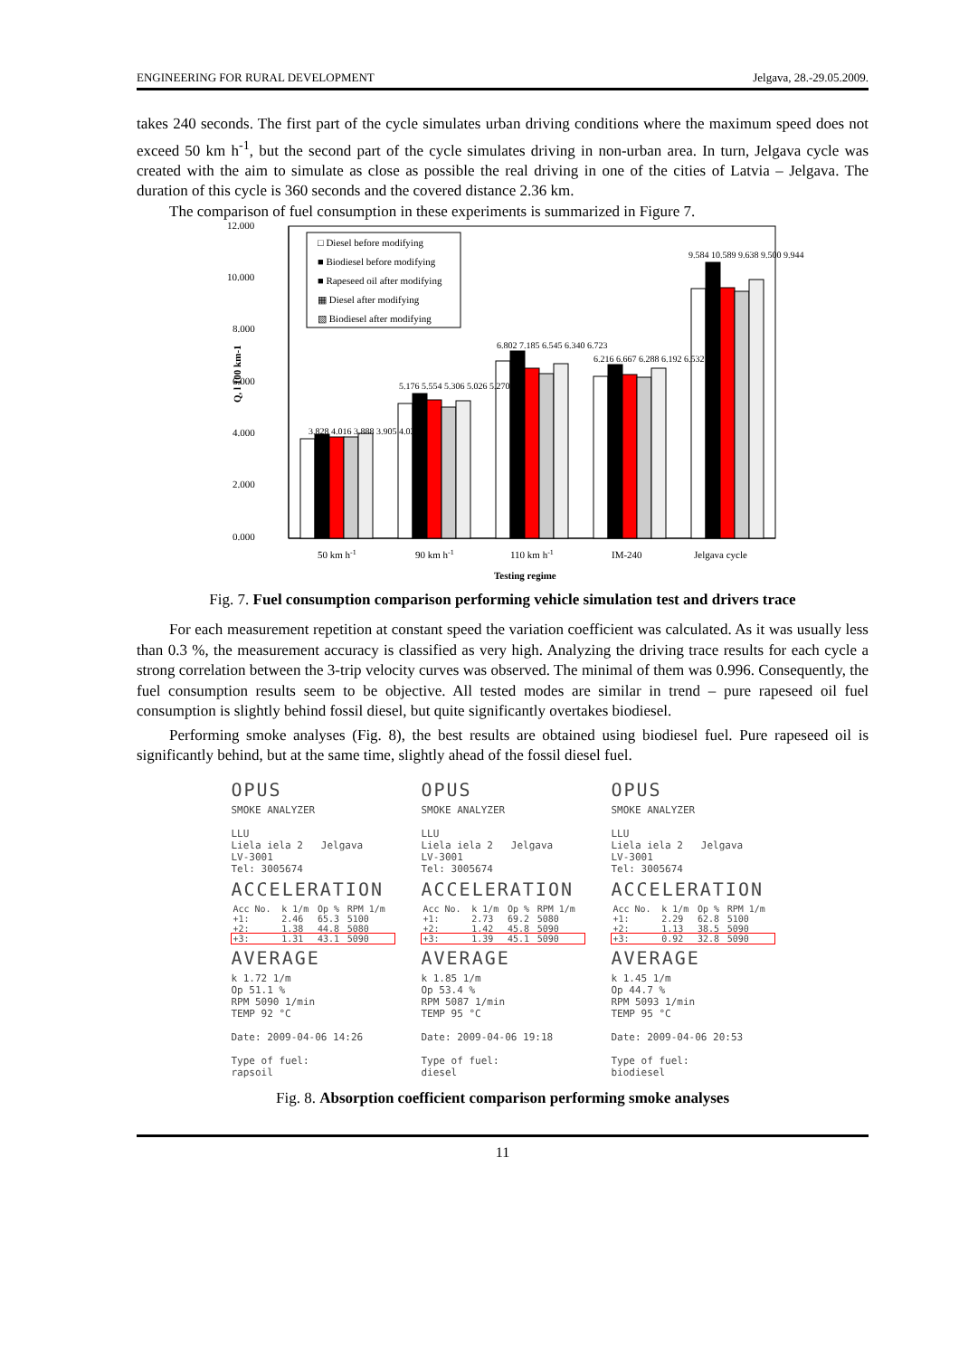ENGINEERING FOR RURAL DEVELOPMENT Jelgava, 28.-29.05.2009.
takes 240 seconds. The first part of the cycle simulates urban driving conditions where the maximum speed does not exceed 50 km h<sup>-1</sup>, but the second part of the cycle simulates driving in non-urban area. In turn, Jelgava cycle was created with the aim to simulate as close as possible the real driving in one of the cities of Latvia – Jelgava. The duration of this cycle is 360 seconds and the covered distance 2.36 km.
The comparison of fuel consumption in these experiments is summarized in Figure 7.
12.000
10.000
8.000
6.000
4.000
2.000
0.000
Q, l 100 km-1
□ Diesel before modifying
■ Biodiesel before modifying
■ Rapeseed oil after modifying
▦ Diesel after modifying
▧ Biodiesel after modifying
3.828 4.016 3.888 3.905 4.037
5.176 5.554 5.306 5.026 5.270
6.802 7.185 6.545 6.340 6.723
6.216 6.667 6.288 6.192 6.532
9.584 10.589 9.638 9.500 9.944
50 km h-1
90 km h-1
110 km h-1
IM-240
Jelgava cycle
Testing regime
Fig. 7. Fuel consumption comparison performing vehicle simulation test and drivers trace
For each measurement repetition at constant speed the variation coefficient was calculated. As it was usually less than 0.3 %, the measurement accuracy is classified as very high. Analyzing the driving trace results for each cycle a strong correlation between the 3-trip velocity curves was observed. The minimal of them was 0.996. Consequently, the fuel consumption results seem to be objective. All tested modes are similar in trend – pure rapeseed oil fuel consumption is slightly behind fossil diesel, but quite significantly overtakes biodiesel.
Performing smoke analyses (Fig. 8), the best results are obtained using biodiesel fuel. Pure rapeseed oil is significantly behind, but at the same time, slightly ahead of the fossil diesel fuel.
OPUS
SMOKE ANALYZER
LLU
Liela iela 2 Jelgava
LV-3001
Tel: 3005674
ACCELERATION
| Acc No. | k 1/m | Op % | RPM 1/m |
| --- | --- | --- | --- |
| +1: | 2.46 | 65.3 | 5100 |
| +2: | 1.38 | 44.8 | 5080 |
| +3: | 1.31 | 43.1 | 5090 |
AVERAGE
k 1.72 1/m
Op 51.1 %
RPM 5090 1/min
TEMP 92 °C
Date: 2009-04-06 14:26
Type of fuel:
rapsoil
OPUS
SMOKE ANALYZER
LLU
Liela iela 2 Jelgava
LV-3001
Tel: 3005674
ACCELERATION
| Acc No. | k 1/m | Op % | RPM 1/m |
| --- | --- | --- | --- |
| +1: | 2.73 | 69.2 | 5080 |
| +2: | 1.42 | 45.8 | 5090 |
| +3: | 1.39 | 45.1 | 5090 |
AVERAGE
k 1.85 1/m
Op 53.4 %
RPM 5087 1/min
TEMP 95 °C
Date: 2009-04-06 19:18
Type of fuel:
diesel
OPUS
SMOKE ANALYZER
LLU
Liela iela 2 Jelgava
LV-3001
Tel: 3005674
ACCELERATION
| Acc No. | k 1/m | Op % | RPM 1/m |
| --- | --- | --- | --- |
| +1: | 2.29 | 62.8 | 5100 |
| +2: | 1.13 | 38.5 | 5090 |
| +3: | 0.92 | 32.8 | 5090 |
AVERAGE
k 1.45 1/m
Op 44.7 %
RPM 5093 1/min
TEMP 95 °C
Date: 2009-04-06 20:53
Type of fuel:
biodiesel
Fig. 8. Absorption coefficient comparison performing smoke analyses
11